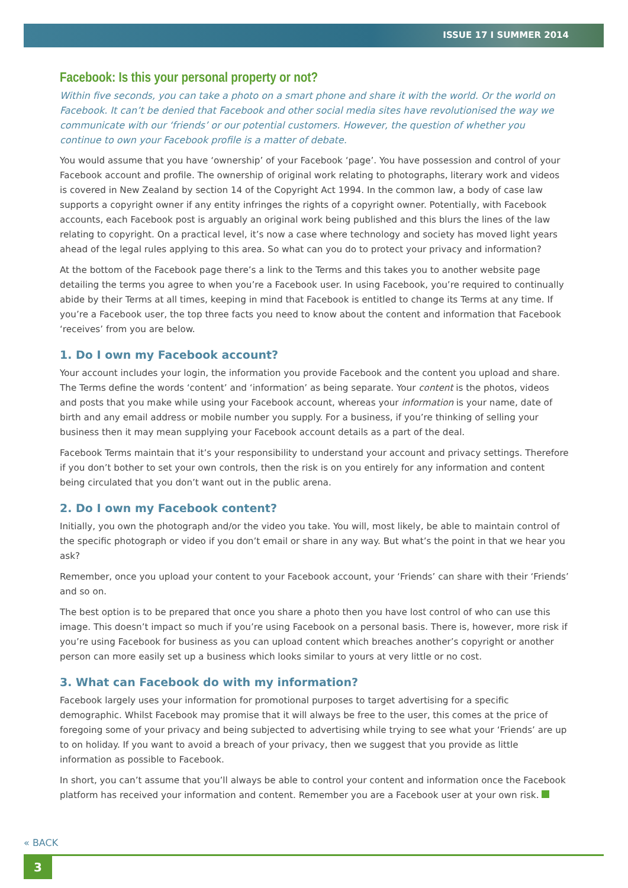ISSUE 17 I SUMMER 2014
Facebook: Is this your personal property or not?
Within five seconds, you can take a photo on a smart phone and share it with the world. Or the world on Facebook. It can’t be denied that Facebook and other social media sites have revolutionised the way we communicate with our ‘friends’ or our potential customers. However, the question of whether you continue to own your Facebook profile is a matter of debate.
You would assume that you have ‘ownership’ of your Facebook ‘page’. You have possession and control of your Facebook account and profile. The ownership of original work relating to photographs, literary work and videos is covered in New Zealand by section 14 of the Copyright Act 1994. In the common law, a body of case law supports a copyright owner if any entity infringes the rights of a copyright owner. Potentially, with Facebook accounts, each Facebook post is arguably an original work being published and this blurs the lines of the law relating to copyright. On a practical level, it’s now a case where technology and society has moved light years ahead of the legal rules applying to this area. So what can you do to protect your privacy and information?
At the bottom of the Facebook page there’s a link to the Terms and this takes you to another website page detailing the terms you agree to when you’re a Facebook user. In using Facebook, you’re required to continually abide by their Terms at all times, keeping in mind that Facebook is entitled to change its Terms at any time. If you’re a Facebook user, the top three facts you need to know about the content and information that Facebook ‘receives’ from you are below.
1. Do I own my Facebook account?
Your account includes your login, the information you provide Facebook and the content you upload and share. The Terms define the words ‘content’ and ‘information’ as being separate. Your content is the photos, videos and posts that you make while using your Facebook account, whereas your information is your name, date of birth and any email address or mobile number you supply. For a business, if you’re thinking of selling your business then it may mean supplying your Facebook account details as a part of the deal.
Facebook Terms maintain that it’s your responsibility to understand your account and privacy settings. Therefore if you don’t bother to set your own controls, then the risk is on you entirely for any information and content being circulated that you don’t want out in the public arena.
2. Do I own my Facebook content?
Initially, you own the photograph and/or the video you take. You will, most likely, be able to maintain control of the specific photograph or video if you don’t email or share in any way. But what’s the point in that we hear you ask?
Remember, once you upload your content to your Facebook account, your ‘Friends’ can share with their ‘Friends’ and so on.
The best option is to be prepared that once you share a photo then you have lost control of who can use this image. This doesn’t impact so much if you’re using Facebook on a personal basis. There is, however, more risk if you’re using Facebook for business as you can upload content which breaches another’s copyright or another person can more easily set up a business which looks similar to yours at very little or no cost.
3. What can Facebook do with my information?
Facebook largely uses your information for promotional purposes to target advertising for a specific demographic. Whilst Facebook may promise that it will always be free to the user, this comes at the price of foregoing some of your privacy and being subjected to advertising while trying to see what your ‘Friends’ are up to on holiday. If you want to avoid a breach of your privacy, then we suggest that you provide as little information as possible to Facebook.
In short, you can’t assume that you’ll always be able to control your content and information once the Facebook platform has received your information and content. Remember you are a Facebook user at your own risk.
« BACK
3